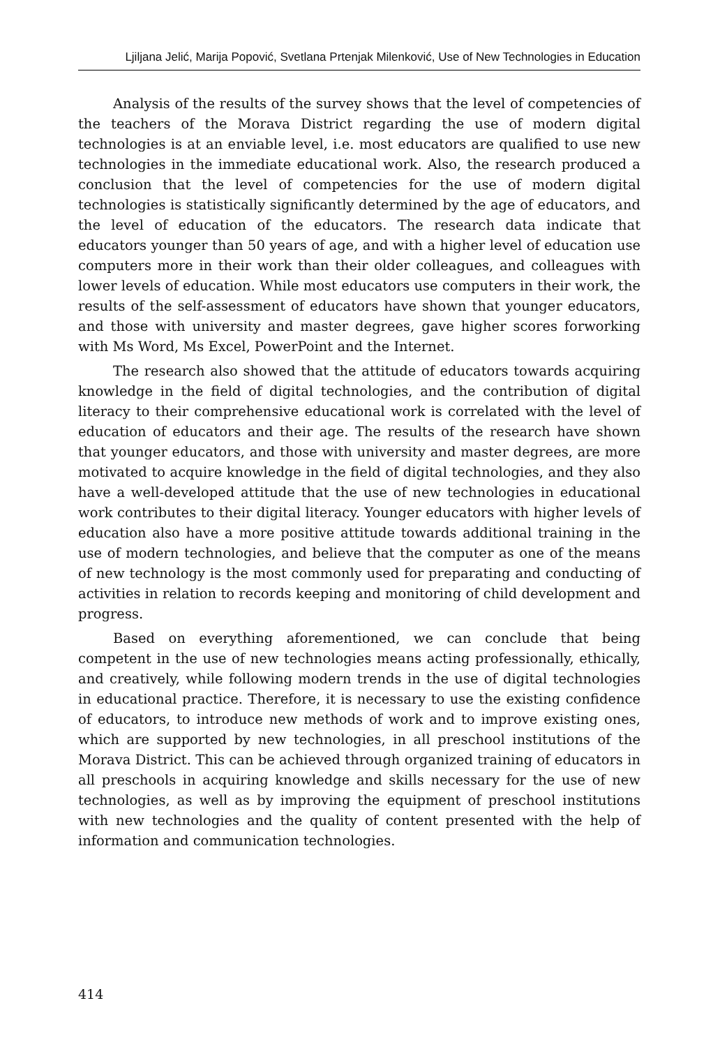Ljiljana Jelić, Marija Popović, Svetlana Prtenjak Milenković, Use of New Technologies in Education
Analysis of the results of the survey shows that the level of competencies of the teachers of the Morava District regarding the use of modern digital technologies is at an enviable level, i.e. most educators are qualified to use new technologies in the immediate educational work. Also, the research produced a conclusion that the level of competencies for the use of modern digital technologies is statistically significantly determined by the age of educators, and the level of education of the educators. The research data indicate that educators younger than 50 years of age, and with a higher level of education use computers more in their work than their older colleagues, and colleagues with lower levels of education. While most educators use computers in their work, the results of the self-assessment of educators have shown that younger educators, and those with university and master degrees, gave higher scores forworking with Ms Word, Ms Excel, PowerPoint and the Internet.
The research also showed that the attitude of educators towards acquiring knowledge in the field of digital technologies, and the contribution of digital literacy to their comprehensive educational work is correlated with the level of education of educators and their age. The results of the research have shown that younger educators, and those with university and master degrees, are more motivated to acquire knowledge in the field of digital technologies, and they also have a well-developed attitude that the use of new technologies in educational work contributes to their digital literacy. Younger educators with higher levels of education also have a more positive attitude towards additional training in the use of modern technologies, and believe that the computer as one of the means of new technology is the most commonly used for preparating and conducting of activities in relation to records keeping and monitoring of child development and progress.
Based on everything aforementioned, we can conclude that being competent in the use of new technologies means acting professionally, ethically, and creatively, while following modern trends in the use of digital technologies in educational practice. Therefore, it is necessary to use the existing confidence of educators, to introduce new methods of work and to improve existing ones, which are supported by new technologies, in all preschool institutions of the Morava District. This can be achieved through organized training of educators in all preschools in acquiring knowledge and skills necessary for the use of new technologies, as well as by improving the equipment of preschool institutions with new technologies and the quality of content presented with the help of information and communication technologies.
414